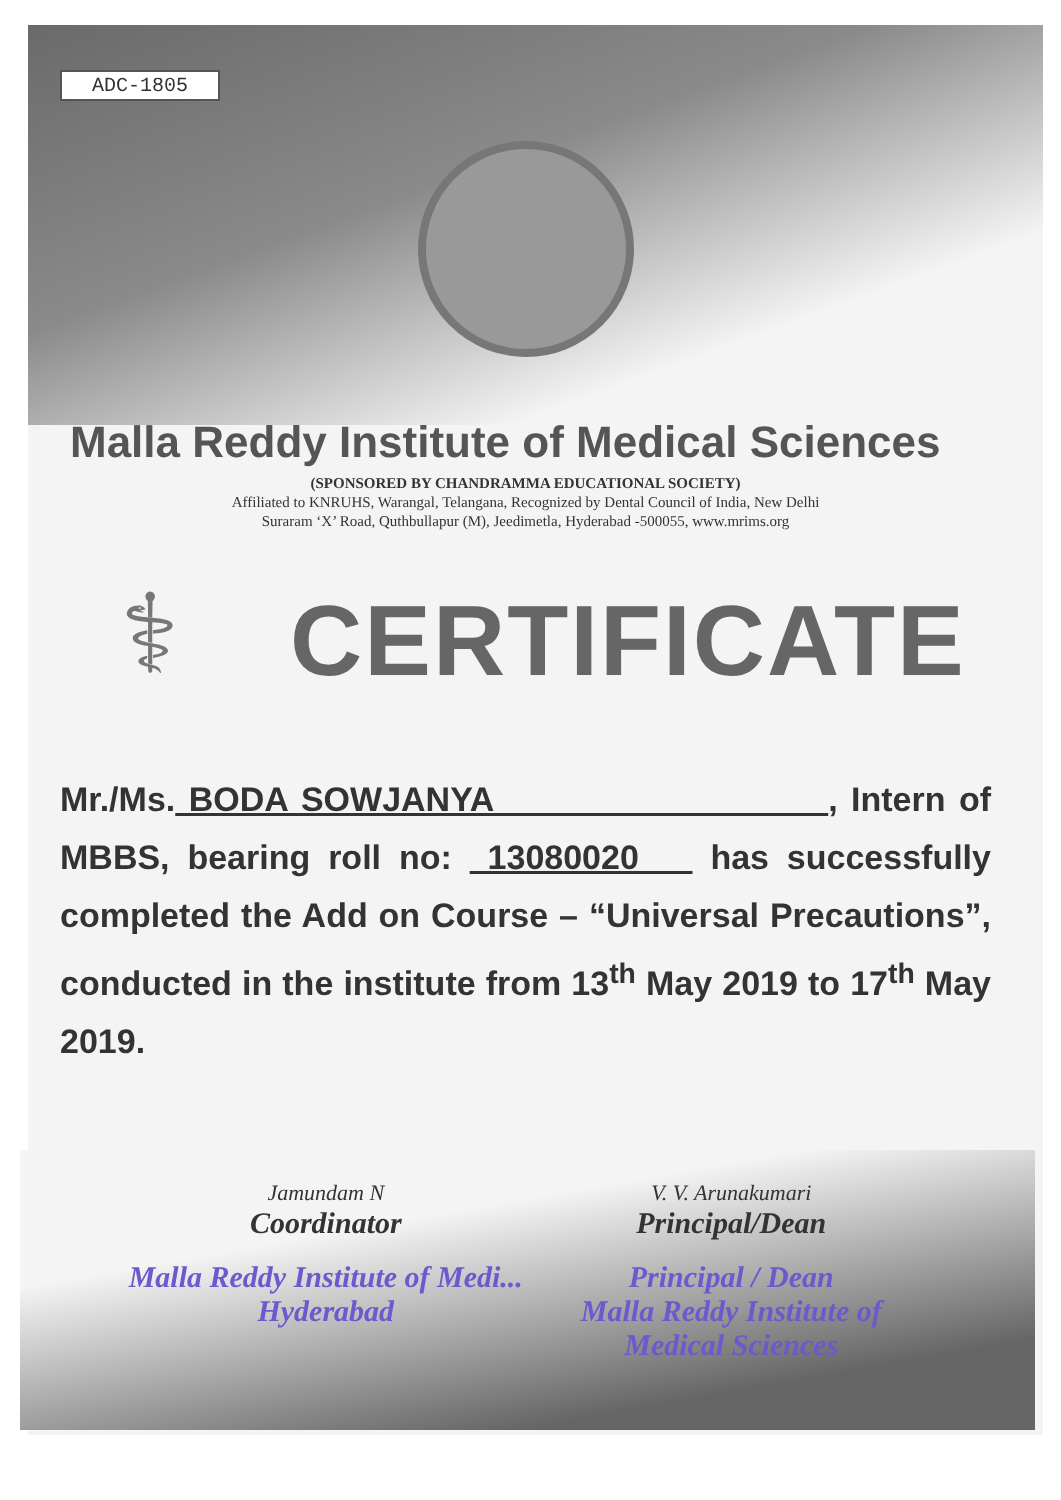ADC-1805
Malla Reddy Institute of Medical Sciences
(SPONSORED BY CHANDRAMMA EDUCATIONAL SOCIETY)
Affiliated to KNRUHS, Warangal, Telangana, Recognized by Dental Council of India, New Delhi
Suraram ‘X’ Road, Quthbullapur (M), Jeedimetla, Hyderabad -500055, www.mrims.org
⚕
CERTIFICATE
Mr./Ms. BODA SOWJANYA , Intern of MBBS, bearing roll no: 13080020 has successfully completed the Add on Course – “Universal Precautions”, conducted in the institute from 13<sup>th</sup> May 2019 to 17<sup>th</sup> May 2019.
Jamundam N
Coordinator
Malla Reddy Institute of Medi... Hyderabad
V. V. Arunakumari
Principal/Dean
Principal / Dean
Malla Reddy Institute of Medical Sciences